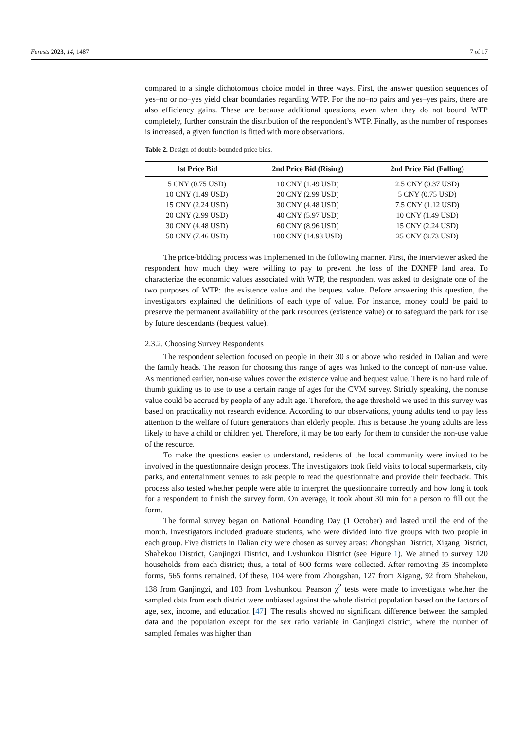Forests 2023, 14, 1487 7 of 17
compared to a single dichotomous choice model in three ways. First, the answer question sequences of yes–no or no–yes yield clear boundaries regarding WTP. For the no–no pairs and yes–yes pairs, there are also efficiency gains. These are because additional questions, even when they do not bound WTP completely, further constrain the distribution of the respondent’s WTP. Finally, as the number of responses is increased, a given function is fitted with more observations.
Table 2. Design of double-bounded price bids.
| 1st Price Bid | 2nd Price Bid (Rising) | 2nd Price Bid (Falling) |
| --- | --- | --- |
| 5 CNY (0.75 USD) | 10 CNY (1.49 USD) | 2.5 CNY (0.37 USD) |
| 10 CNY (1.49 USD) | 20 CNY (2.99 USD) | 5 CNY (0.75 USD) |
| 15 CNY (2.24 USD) | 30 CNY (4.48 USD) | 7.5 CNY (1.12 USD) |
| 20 CNY (2.99 USD) | 40 CNY (5.97 USD) | 10 CNY (1.49 USD) |
| 30 CNY (4.48 USD) | 60 CNY (8.96 USD) | 15 CNY (2.24 USD) |
| 50 CNY (7.46 USD) | 100 CNY (14.93 USD) | 25 CNY (3.73 USD) |
The price-bidding process was implemented in the following manner. First, the interviewer asked the respondent how much they were willing to pay to prevent the loss of the DXNFP land area. To characterize the economic values associated with WTP, the respondent was asked to designate one of the two purposes of WTP: the existence value and the bequest value. Before answering this question, the investigators explained the definitions of each type of value. For instance, money could be paid to preserve the permanent availability of the park resources (existence value) or to safeguard the park for use by future descendants (bequest value).
2.3.2. Choosing Survey Respondents
The respondent selection focused on people in their 30 s or above who resided in Dalian and were the family heads. The reason for choosing this range of ages was linked to the concept of non-use value. As mentioned earlier, non-use values cover the existence value and bequest value. There is no hard rule of thumb guiding us to use to use a certain range of ages for the CVM survey. Strictly speaking, the nonuse value could be accrued by people of any adult age. Therefore, the age threshold we used in this survey was based on practicality not research evidence. According to our observations, young adults tend to pay less attention to the welfare of future generations than elderly people. This is because the young adults are less likely to have a child or children yet. Therefore, it may be too early for them to consider the non-use value of the resource.
To make the questions easier to understand, residents of the local community were invited to be involved in the questionnaire design process. The investigators took field visits to local supermarkets, city parks, and entertainment venues to ask people to read the questionnaire and provide their feedback. This process also tested whether people were able to interpret the questionnaire correctly and how long it took for a respondent to finish the survey form. On average, it took about 30 min for a person to fill out the form.
The formal survey began on National Founding Day (1 October) and lasted until the end of the month. Investigators included graduate students, who were divided into five groups with two people in each group. Five districts in Dalian city were chosen as survey areas: Zhongshan District, Xigang District, Shahekou District, Ganjingzi District, and Lvshunkou District (see Figure 1). We aimed to survey 120 households from each district; thus, a total of 600 forms were collected. After removing 35 incomplete forms, 565 forms remained. Of these, 104 were from Zhongshan, 127 from Xigang, 92 from Shahekou, 138 from Ganjingzi, and 103 from Lvshunkou. Pearson χ<sup>2</sup> tests were made to investigate whether the sampled data from each district were unbiased against the whole district population based on the factors of age, sex, income, and education [47]. The results showed no significant difference between the sampled data and the population except for the sex ratio variable in Ganjingzi district, where the number of sampled females was higher than